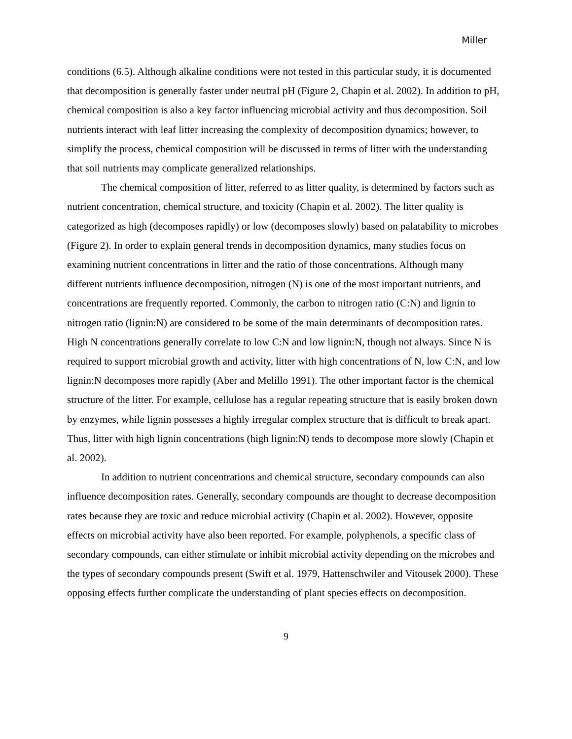Miller
conditions (6.5). Although alkaline conditions were not tested in this particular study, it is documented that decomposition is generally faster under neutral pH (Figure 2, Chapin et al. 2002). In addition to pH, chemical composition is also a key factor influencing microbial activity and thus decomposition. Soil nutrients interact with leaf litter increasing the complexity of decomposition dynamics; however, to simplify the process, chemical composition will be discussed in terms of litter with the understanding that soil nutrients may complicate generalized relationships.
The chemical composition of litter, referred to as litter quality, is determined by factors such as nutrient concentration, chemical structure, and toxicity (Chapin et al. 2002). The litter quality is categorized as high (decomposes rapidly) or low (decomposes slowly) based on palatability to microbes (Figure 2). In order to explain general trends in decomposition dynamics, many studies focus on examining nutrient concentrations in litter and the ratio of those concentrations. Although many different nutrients influence decomposition, nitrogen (N) is one of the most important nutrients, and concentrations are frequently reported. Commonly, the carbon to nitrogen ratio (C:N) and lignin to nitrogen ratio (lignin:N) are considered to be some of the main determinants of decomposition rates. High N concentrations generally correlate to low C:N and low lignin:N, though not always. Since N is required to support microbial growth and activity, litter with high concentrations of N, low C:N, and low lignin:N decomposes more rapidly (Aber and Melillo 1991). The other important factor is the chemical structure of the litter. For example, cellulose has a regular repeating structure that is easily broken down by enzymes, while lignin possesses a highly irregular complex structure that is difficult to break apart. Thus, litter with high lignin concentrations (high lignin:N) tends to decompose more slowly (Chapin et al. 2002).
In addition to nutrient concentrations and chemical structure, secondary compounds can also influence decomposition rates. Generally, secondary compounds are thought to decrease decomposition rates because they are toxic and reduce microbial activity (Chapin et al. 2002). However, opposite effects on microbial activity have also been reported. For example, polyphenols, a specific class of secondary compounds, can either stimulate or inhibit microbial activity depending on the microbes and the types of secondary compounds present (Swift et al. 1979, Hattenschwiler and Vitousek 2000). These opposing effects further complicate the understanding of plant species effects on decomposition.
9